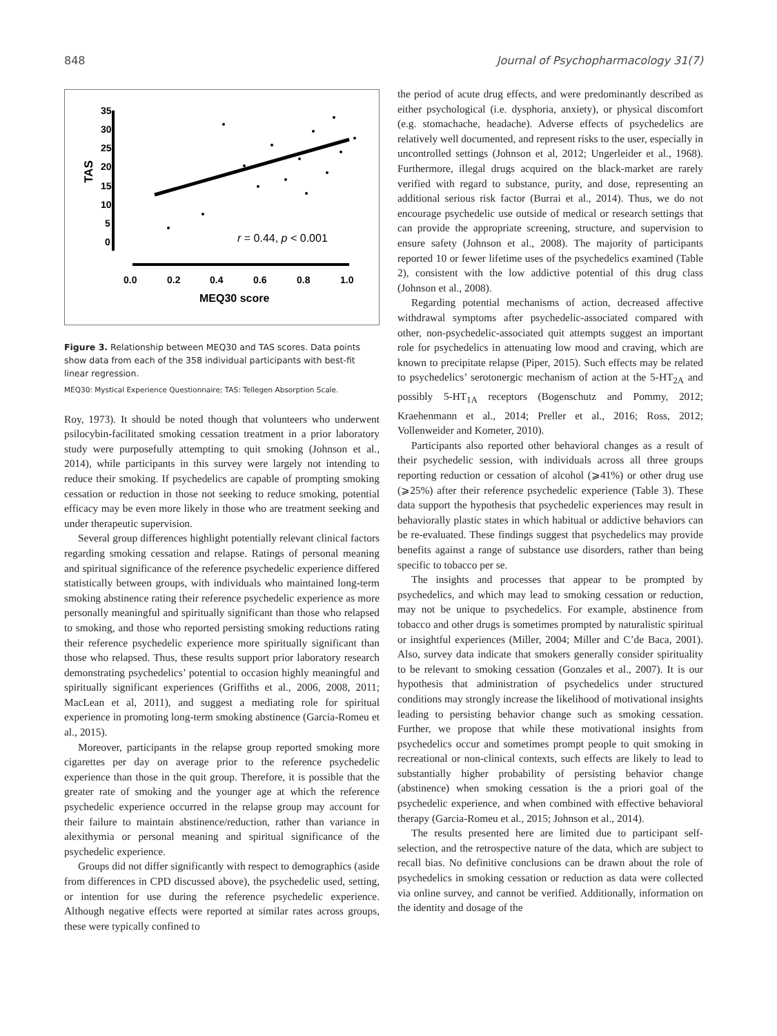848 Journal of Psychopharmacology 31(7)
35
30
25
20
15
10
5
0
TAS
r = 0.44, p < 0.001
0.0
0.2
0.4
0.6
0.8
1.0
MEQ30 score
Figure 3. Relationship between MEQ30 and TAS scores. Data points show data from each of the 358 individual participants with best-fit linear regression.
MEQ30: Mystical Experience Questionnaire; TAS: Tellegen Absorption Scale.
Roy, 1973). It should be noted though that volunteers who underwent psilocybin-facilitated smoking cessation treatment in a prior laboratory study were purposefully attempting to quit smoking (Johnson et al., 2014), while participants in this survey were largely not intending to reduce their smoking. If psychedelics are capable of prompting smoking cessation or reduction in those not seeking to reduce smoking, potential efficacy may be even more likely in those who are treatment seeking and under therapeutic supervision.
Several group differences highlight potentially relevant clinical factors regarding smoking cessation and relapse. Ratings of personal meaning and spiritual significance of the reference psychedelic experience differed statistically between groups, with individuals who maintained long-term smoking abstinence rating their reference psychedelic experience as more personally meaningful and spiritually significant than those who relapsed to smoking, and those who reported persisting smoking reductions rating their reference psychedelic experience more spiritually significant than those who relapsed. Thus, these results support prior laboratory research demonstrating psychedelics’ potential to occasion highly meaningful and spiritually significant experiences (Griffiths et al., 2006, 2008, 2011; MacLean et al, 2011), and suggest a mediating role for spiritual experience in promoting long-term smoking abstinence (Garcia-Romeu et al., 2015).
Moreover, participants in the relapse group reported smoking more cigarettes per day on average prior to the reference psychedelic experience than those in the quit group. Therefore, it is possible that the greater rate of smoking and the younger age at which the reference psychedelic experience occurred in the relapse group may account for their failure to maintain abstinence/reduction, rather than variance in alexithymia or personal meaning and spiritual significance of the psychedelic experience.
Groups did not differ significantly with respect to demographics (aside from differences in CPD discussed above), the psychedelic used, setting, or intention for use during the reference psychedelic experience. Although negative effects were reported at similar rates across groups, these were typically confined to
the period of acute drug effects, and were predominantly described as either psychological (i.e. dysphoria, anxiety), or physical discomfort (e.g. stomachache, headache). Adverse effects of psychedelics are relatively well documented, and represent risks to the user, especially in uncontrolled settings (Johnson et al, 2012; Ungerleider et al., 1968). Furthermore, illegal drugs acquired on the black-market are rarely verified with regard to substance, purity, and dose, representing an additional serious risk factor (Burrai et al., 2014). Thus, we do not encourage psychedelic use outside of medical or research settings that can provide the appropriate screening, structure, and supervision to ensure safety (Johnson et al., 2008). The majority of participants reported 10 or fewer lifetime uses of the psychedelics examined (Table 2), consistent with the low addictive potential of this drug class (Johnson et al., 2008).
Regarding potential mechanisms of action, decreased affective withdrawal symptoms after psychedelic-associated compared with other, non-psychedelic-associated quit attempts suggest an important role for psychedelics in attenuating low mood and craving, which are known to precipitate relapse (Piper, 2015). Such effects may be related to psychedelics’ serotonergic mechanism of action at the 5-HT<sub>2A</sub> and possibly 5-HT<sub>1A</sub> receptors (Bogenschutz and Pommy, 2012; Kraehenmann et al., 2014; Preller et al., 2016; Ross, 2012; Vollenweider and Kometer, 2010).
Participants also reported other behavioral changes as a result of their psychedelic session, with individuals across all three groups reporting reduction or cessation of alcohol (⩾41%) or other drug use (⩾25%) after their reference psychedelic experience (Table 3). These data support the hypothesis that psychedelic experiences may result in behaviorally plastic states in which habitual or addictive behaviors can be re-evaluated. These findings suggest that psychedelics may provide benefits against a range of substance use disorders, rather than being specific to tobacco per se.
The insights and processes that appear to be prompted by psychedelics, and which may lead to smoking cessation or reduction, may not be unique to psychedelics. For example, abstinence from tobacco and other drugs is sometimes prompted by naturalistic spiritual or insightful experiences (Miller, 2004; Miller and C’de Baca, 2001). Also, survey data indicate that smokers generally consider spirituality to be relevant to smoking cessation (Gonzales et al., 2007). It is our hypothesis that administration of psychedelics under structured conditions may strongly increase the likelihood of motivational insights leading to persisting behavior change such as smoking cessation. Further, we propose that while these motivational insights from psychedelics occur and sometimes prompt people to quit smoking in recreational or non-clinical contexts, such effects are likely to lead to substantially higher probability of persisting behavior change (abstinence) when smoking cessation is the a priori goal of the psychedelic experience, and when combined with effective behavioral therapy (Garcia-Romeu et al., 2015; Johnson et al., 2014).
The results presented here are limited due to participant self-selection, and the retrospective nature of the data, which are subject to recall bias. No definitive conclusions can be drawn about the role of psychedelics in smoking cessation or reduction as data were collected via online survey, and cannot be verified. Additionally, information on the identity and dosage of the